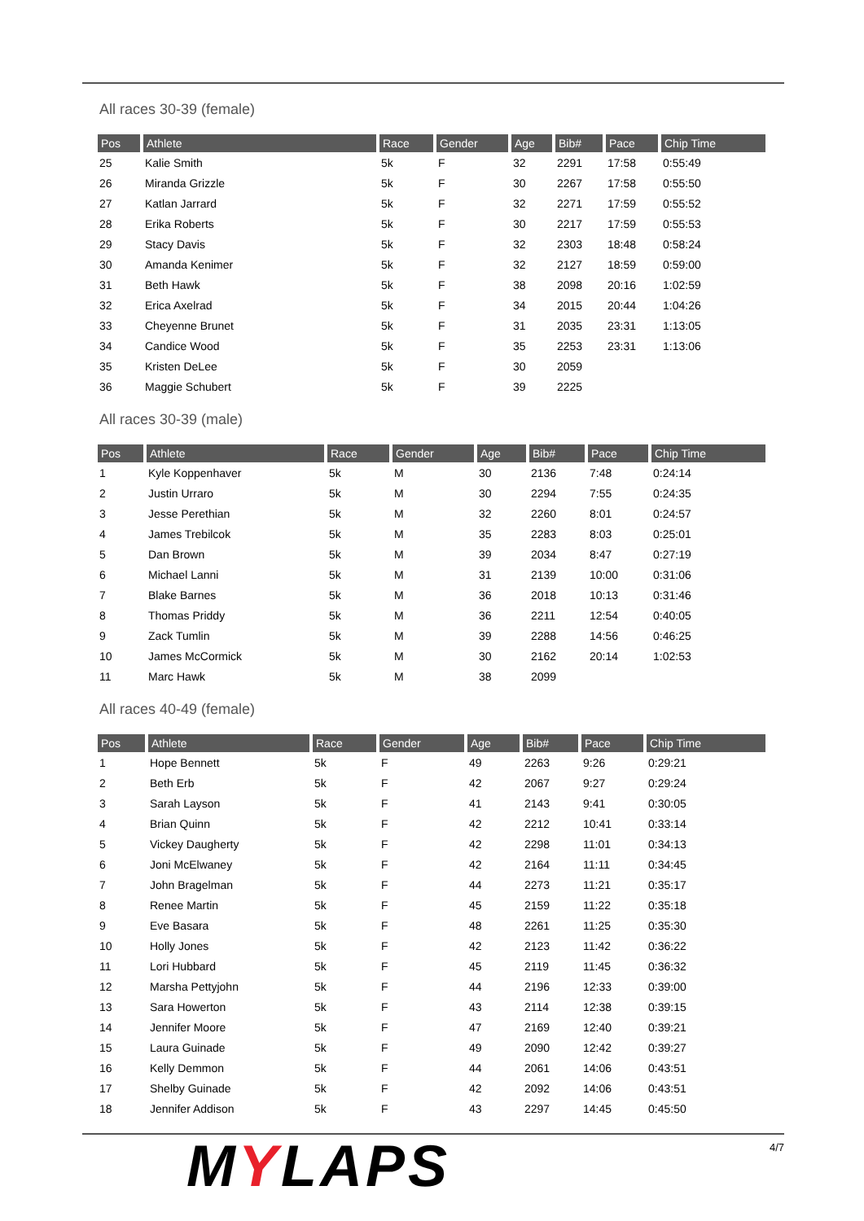All races 30-39 (female)
| Pos | Athlete | Race | Gender | Age | Bib# | Pace | Chip Time |
| --- | --- | --- | --- | --- | --- | --- | --- |
| 25 | Kalie Smith | 5k | F | 32 | 2291 | 17:58 | 0:55:49 |
| 26 | Miranda Grizzle | 5k | F | 30 | 2267 | 17:58 | 0:55:50 |
| 27 | Katlan Jarrard | 5k | F | 32 | 2271 | 17:59 | 0:55:52 |
| 28 | Erika Roberts | 5k | F | 30 | 2217 | 17:59 | 0:55:53 |
| 29 | Stacy Davis | 5k | F | 32 | 2303 | 18:48 | 0:58:24 |
| 30 | Amanda Kenimer | 5k | F | 32 | 2127 | 18:59 | 0:59:00 |
| 31 | Beth Hawk | 5k | F | 38 | 2098 | 20:16 | 1:02:59 |
| 32 | Erica Axelrad | 5k | F | 34 | 2015 | 20:44 | 1:04:26 |
| 33 | Cheyenne Brunet | 5k | F | 31 | 2035 | 23:31 | 1:13:05 |
| 34 | Candice Wood | 5k | F | 35 | 2253 | 23:31 | 1:13:06 |
| 35 | Kristen DeLee | 5k | F | 30 | 2059 | | |
| 36 | Maggie Schubert | 5k | F | 39 | 2225 | | |
All races 30-39 (male)
| Pos | Athlete | Race | Gender | Age | Bib# | Pace | Chip Time |
| --- | --- | --- | --- | --- | --- | --- | --- |
| 1 | Kyle Koppenhaver | 5k | M | 30 | 2136 | 7:48 | 0:24:14 |
| 2 | Justin Urraro | 5k | M | 30 | 2294 | 7:55 | 0:24:35 |
| 3 | Jesse Perethian | 5k | M | 32 | 2260 | 8:01 | 0:24:57 |
| 4 | James Trebilcok | 5k | M | 35 | 2283 | 8:03 | 0:25:01 |
| 5 | Dan Brown | 5k | M | 39 | 2034 | 8:47 | 0:27:19 |
| 6 | Michael Lanni | 5k | M | 31 | 2139 | 10:00 | 0:31:06 |
| 7 | Blake Barnes | 5k | M | 36 | 2018 | 10:13 | 0:31:46 |
| 8 | Thomas Priddy | 5k | M | 36 | 2211 | 12:54 | 0:40:05 |
| 9 | Zack Tumlin | 5k | M | 39 | 2288 | 14:56 | 0:46:25 |
| 10 | James McCormick | 5k | M | 30 | 2162 | 20:14 | 1:02:53 |
| 11 | Marc Hawk | 5k | M | 38 | 2099 | | |
All races 40-49 (female)
| Pos | Athlete | Race | Gender | Age | Bib# | Pace | Chip Time |
| --- | --- | --- | --- | --- | --- | --- | --- |
| 1 | Hope Bennett | 5k | F | 49 | 2263 | 9:26 | 0:29:21 |
| 2 | Beth Erb | 5k | F | 42 | 2067 | 9:27 | 0:29:24 |
| 3 | Sarah Layson | 5k | F | 41 | 2143 | 9:41 | 0:30:05 |
| 4 | Brian Quinn | 5k | F | 42 | 2212 | 10:41 | 0:33:14 |
| 5 | Vickey Daugherty | 5k | F | 42 | 2298 | 11:01 | 0:34:13 |
| 6 | Joni McElwaney | 5k | F | 42 | 2164 | 11:11 | 0:34:45 |
| 7 | John Bragelman | 5k | F | 44 | 2273 | 11:21 | 0:35:17 |
| 8 | Renee Martin | 5k | F | 45 | 2159 | 11:22 | 0:35:18 |
| 9 | Eve Basara | 5k | F | 48 | 2261 | 11:25 | 0:35:30 |
| 10 | Holly Jones | 5k | F | 42 | 2123 | 11:42 | 0:36:22 |
| 11 | Lori Hubbard | 5k | F | 45 | 2119 | 11:45 | 0:36:32 |
| 12 | Marsha Pettyjohn | 5k | F | 44 | 2196 | 12:33 | 0:39:00 |
| 13 | Sara Howerton | 5k | F | 43 | 2114 | 12:38 | 0:39:15 |
| 14 | Jennifer Moore | 5k | F | 47 | 2169 | 12:40 | 0:39:21 |
| 15 | Laura Guinade | 5k | F | 49 | 2090 | 12:42 | 0:39:27 |
| 16 | Kelly Demmon | 5k | F | 44 | 2061 | 14:06 | 0:43:51 |
| 17 | Shelby Guinade | 5k | F | 42 | 2092 | 14:06 | 0:43:51 |
| 18 | Jennifer Addison | 5k | F | 43 | 2297 | 14:45 | 0:45:50 |
MYLAPS
4/7